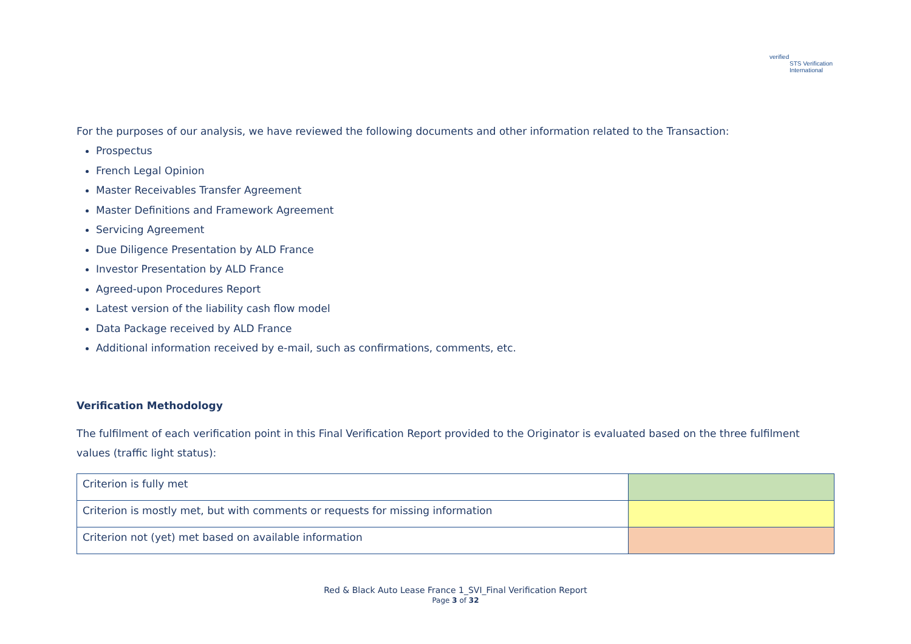verified
STS Verification
International
For the purposes of our analysis, we have reviewed the following documents and other information related to the Transaction:
Prospectus
French Legal Opinion
Master Receivables Transfer Agreement
Master Definitions and Framework Agreement
Servicing Agreement
Due Diligence Presentation by ALD France
Investor Presentation by ALD France
Agreed-upon Procedures Report
Latest version of the liability cash flow model
Data Package received by ALD France
Additional information received by e-mail, such as confirmations, comments, etc.
Verification Methodology
The fulfilment of each verification point in this Final Verification Report provided to the Originator is evaluated based on the three fulfilment values (traffic light status):
| Criterion is fully met | |
| Criterion is mostly met, but with comments or requests for missing information | |
| Criterion not (yet) met based on available information | |
Red & Black Auto Lease France 1_SVI_Final Verification Report
Page 3 of 32